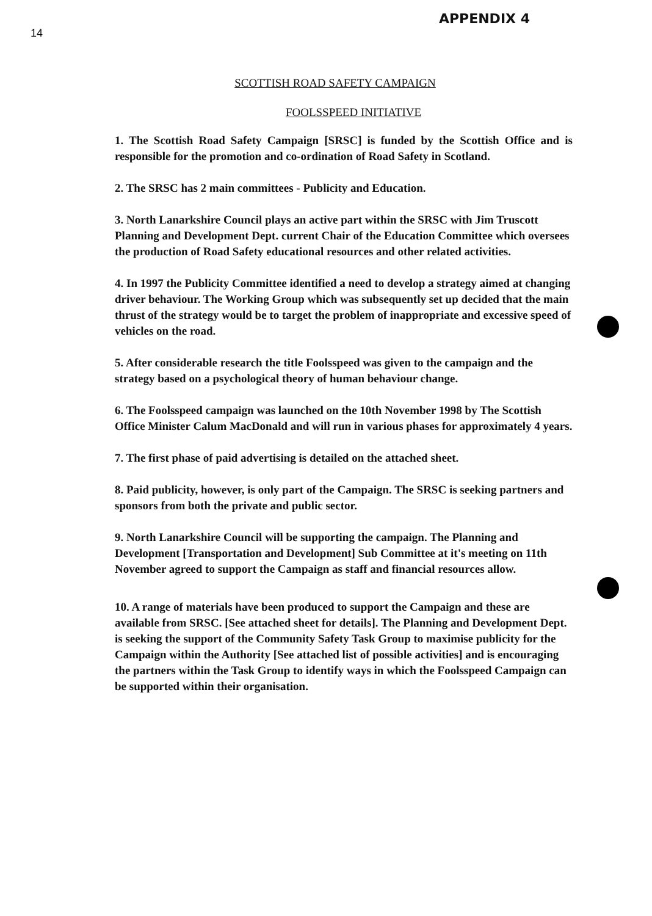14
APPENDIX 4
SCOTTISH ROAD SAFETY CAMPAIGN
FOOLSSPEED INITIATIVE
1. The Scottish Road Safety Campaign [SRSC] is funded by the Scottish Office and is responsible for the promotion and co-ordination of Road Safety in Scotland.
2. The SRSC has 2 main committees - Publicity and Education.
3. North Lanarkshire Council plays an active part within the SRSC with Jim Truscott Planning and Development Dept. current Chair of the Education Committee which oversees the production of Road Safety educational resources and other related activities.
4. In 1997 the Publicity Committee identified a need to develop a strategy aimed at changing driver behaviour. The Working Group which was subsequently set up decided that the main thrust of the strategy would be to target the problem of inappropriate and excessive speed of vehicles on the road.
5. After considerable research the title Foolsspeed was given to the campaign and the strategy based on a psychological theory of human behaviour change.
6. The Foolsspeed campaign was launched on the 10th November 1998 by The Scottish Office Minister Calum MacDonald and will run in various phases for approximately 4 years.
7. The first phase of paid advertising is detailed on the attached sheet.
8. Paid publicity, however, is only part of the Campaign. The SRSC is seeking partners and sponsors from both the private and public sector.
9. North Lanarkshire Council will be supporting the campaign. The Planning and Development [Transportation and Development] Sub Committee at it's meeting on 11th November agreed to support the Campaign as staff and financial resources allow.
10. A range of materials have been produced to support the Campaign and these are available from SRSC. [See attached sheet for details]. The Planning and Development Dept. is seeking the support of the Community Safety Task Group to maximise publicity for the Campaign within the Authority [See attached list of possible activities] and is encouraging the partners within the Task Group to identify ways in which the Foolsspeed Campaign can be supported within their organisation.